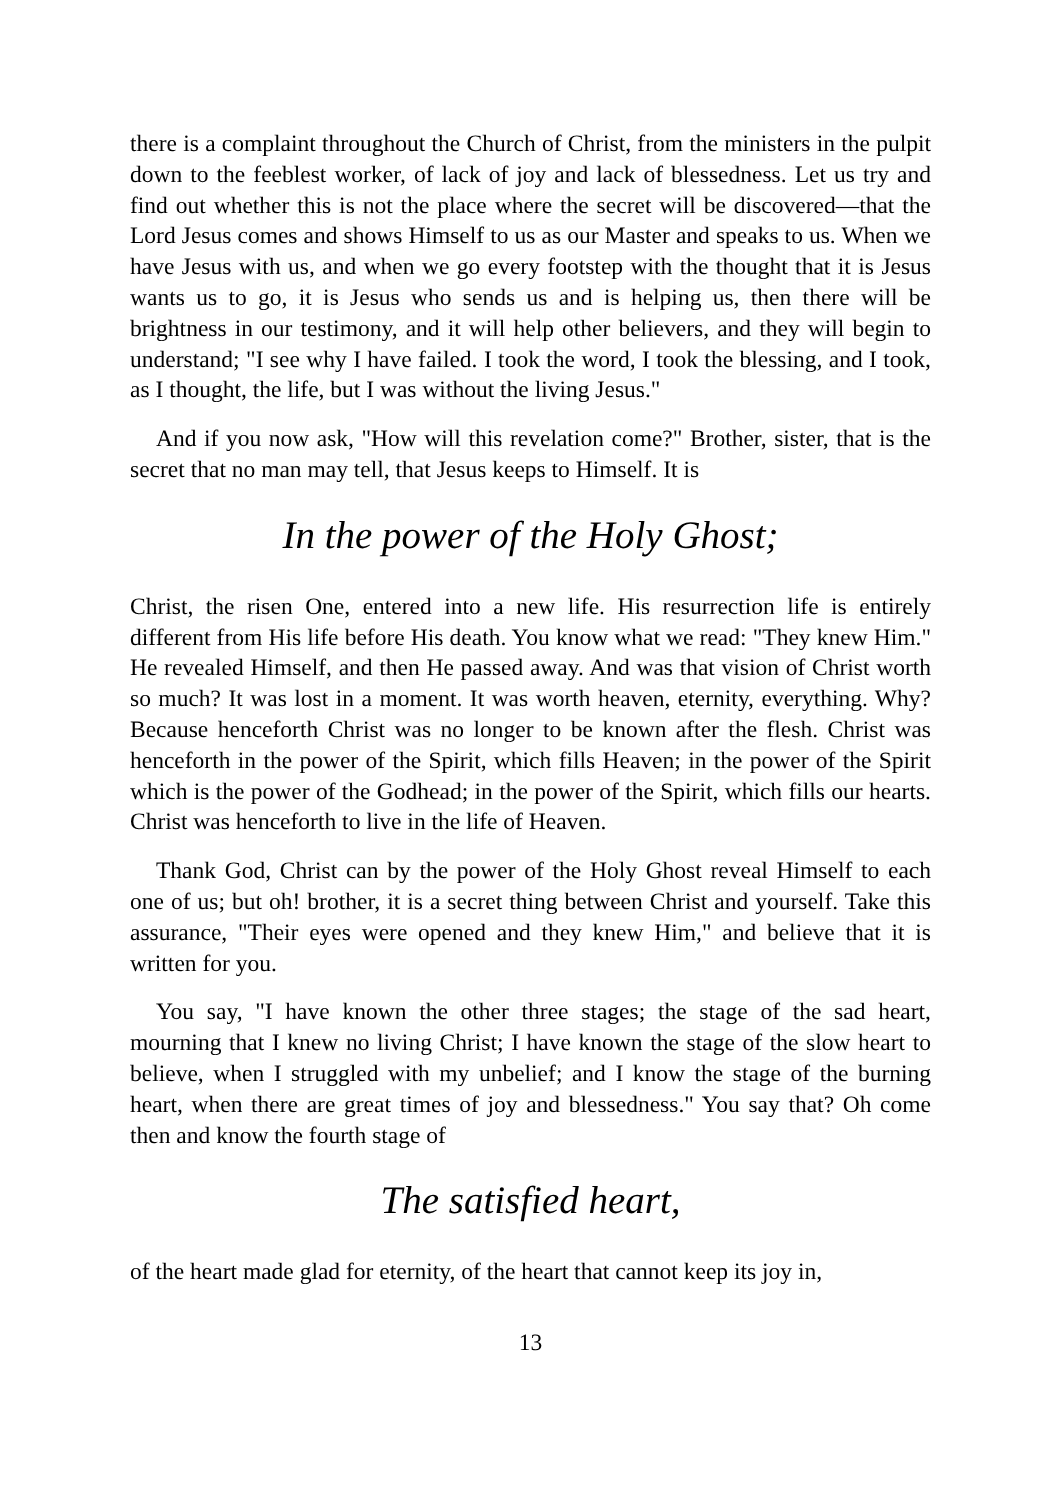there is a complaint throughout the Church of Christ, from the ministers in the pulpit down to the feeblest worker, of lack of joy and lack of blessedness. Let us try and find out whether this is not the place where the secret will be discovered—that the Lord Jesus comes and shows Himself to us as our Master and speaks to us. When we have Jesus with us, and when we go every footstep with the thought that it is Jesus wants us to go, it is Jesus who sends us and is helping us, then there will be brightness in our testimony, and it will help other believers, and they will begin to understand; "I see why I have failed. I took the word, I took the blessing, and I took, as I thought, the life, but I was without the living Jesus."
And if you now ask, "How will this revelation come?" Brother, sister, that is the secret that no man may tell, that Jesus keeps to Himself. It is
In the power of the Holy Ghost;
Christ, the risen One, entered into a new life. His resurrection life is entirely different from His life before His death. You know what we read: "They knew Him." He revealed Himself, and then He passed away. And was that vision of Christ worth so much? It was lost in a moment. It was worth heaven, eternity, everything. Why? Because henceforth Christ was no longer to be known after the flesh. Christ was henceforth in the power of the Spirit, which fills Heaven; in the power of the Spirit which is the power of the Godhead; in the power of the Spirit, which fills our hearts. Christ was henceforth to live in the life of Heaven.
Thank God, Christ can by the power of the Holy Ghost reveal Himself to each one of us; but oh! brother, it is a secret thing between Christ and yourself. Take this assurance, "Their eyes were opened and they knew Him," and believe that it is written for you.
You say, "I have known the other three stages; the stage of the sad heart, mourning that I knew no living Christ; I have known the stage of the slow heart to believe, when I struggled with my unbelief; and I know the stage of the burning heart, when there are great times of joy and blessedness." You say that? Oh come then and know the fourth stage of
The satisfied heart,
of the heart made glad for eternity, of the heart that cannot keep its joy in,
13